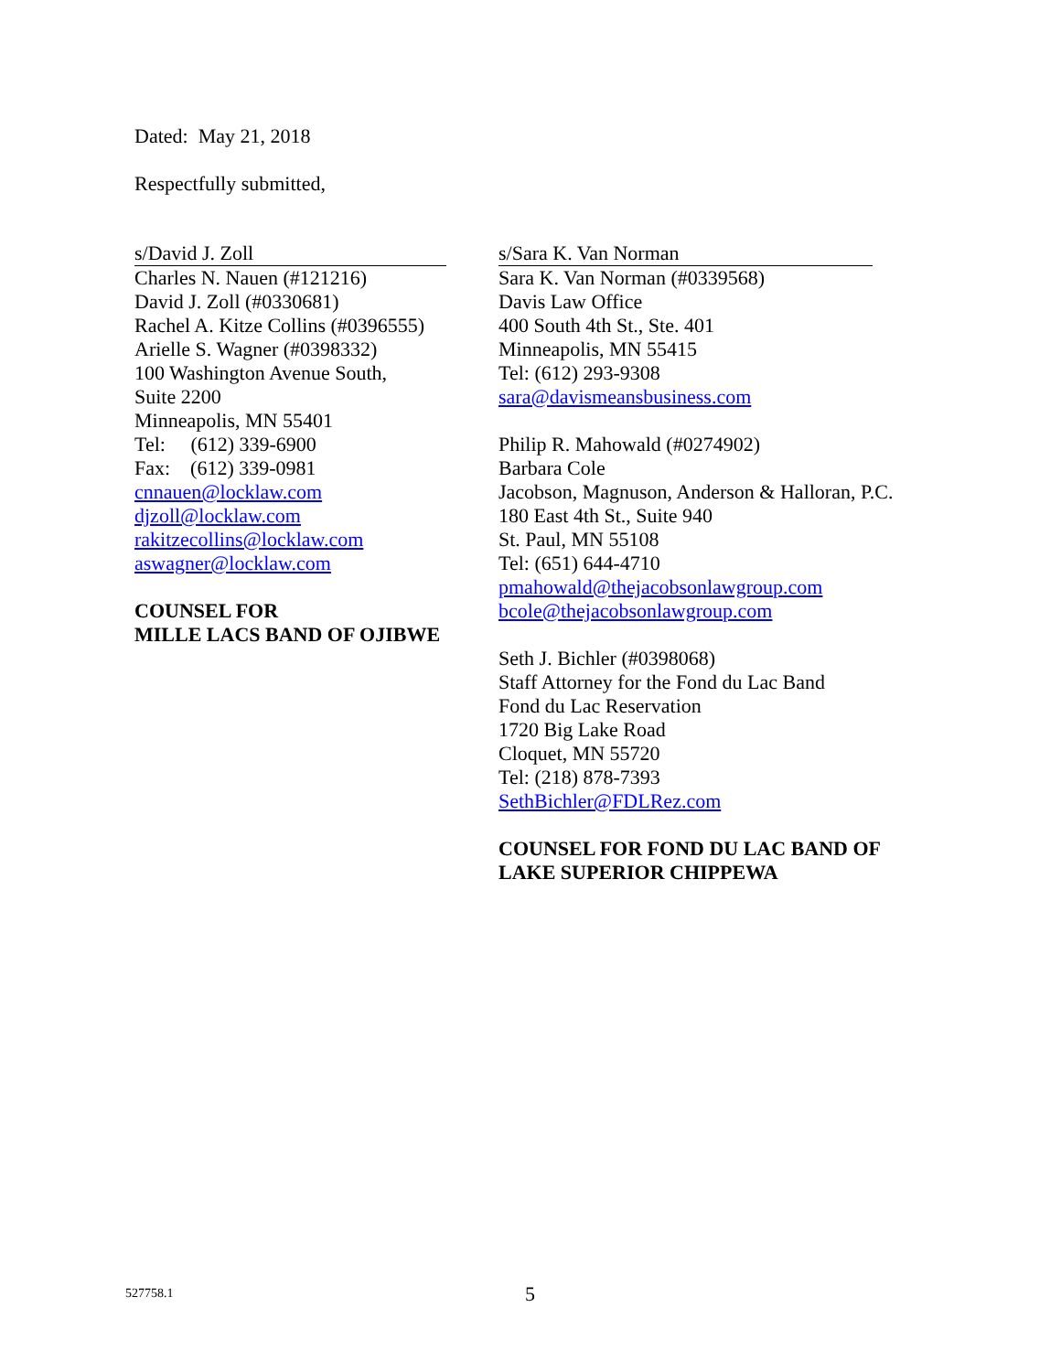Dated: May 21, 2018
Respectfully submitted,
s/David J. Zoll
Charles N. Nauen (#121216)
David J. Zoll (#0330681)
Rachel A. Kitze Collins (#0396555)
Arielle S. Wagner (#0398332)
100 Washington Avenue South,
Suite 2200
Minneapolis, MN 55401
Tel: (612) 339-6900
Fax: (612) 339-0981
cnnauen@locklaw.com
djzoll@locklaw.com
rakitzecollins@locklaw.com
aswagner@locklaw.com
COUNSEL FOR
MILLE LACS BAND OF OJIBWE
s/Sara K. Van Norman
Sara K. Van Norman (#0339568)
Davis Law Office
400 South 4th St., Ste. 401
Minneapolis, MN 55415
Tel: (612) 293-9308
sara@davismeansbusiness.com
Philip R. Mahowald (#0274902)
Barbara Cole
Jacobson, Magnuson, Anderson & Halloran, P.C.
180 East 4th St., Suite 940
St. Paul, MN 55108
Tel: (651) 644-4710
pmahowald@thejacobsonlawgroup.com
bcole@thejacobsonlawgroup.com
Seth J. Bichler (#0398068)
Staff Attorney for the Fond du Lac Band
Fond du Lac Reservation
1720 Big Lake Road
Cloquet, MN 55720
Tel: (218) 878-7393
SethBichler@FDLRez.com
COUNSEL FOR FOND DU LAC BAND OF
LAKE SUPERIOR CHIPPEWA
527758.1 5